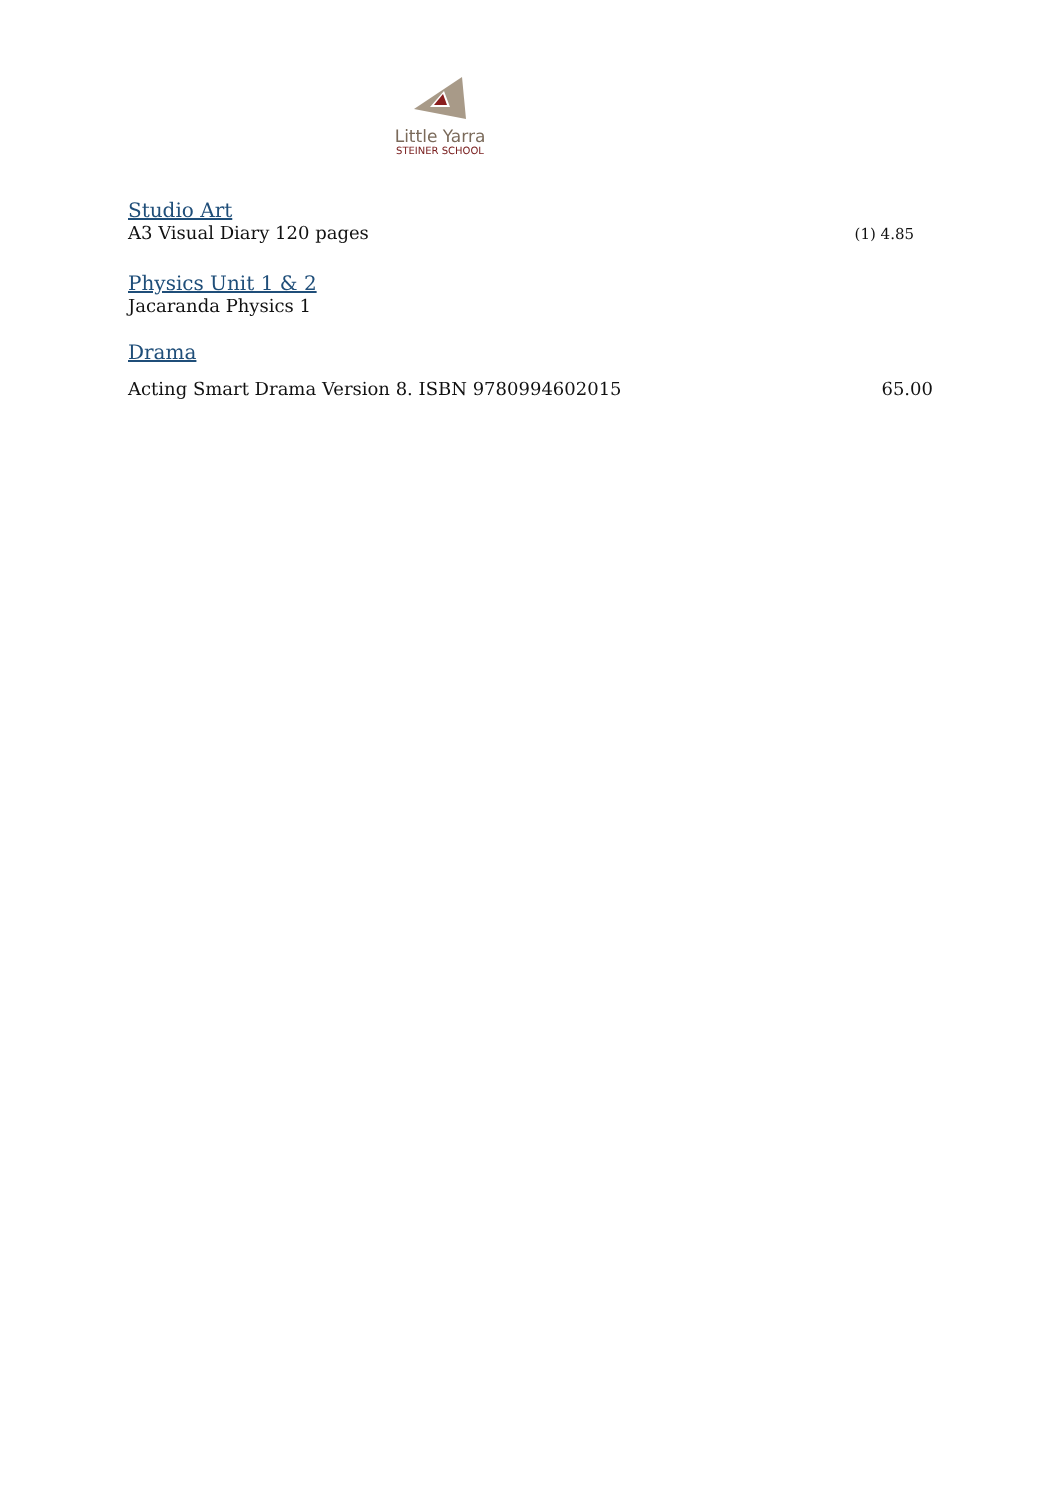Little Yarra
STEINER SCHOOL
Studio Art
A3 Visual Diary 120 pages (1) 4.85
Physics Unit 1 & 2
Jacaranda Physics 1
Drama
Acting Smart Drama Version 8. ISBN 9780994602015 65.00